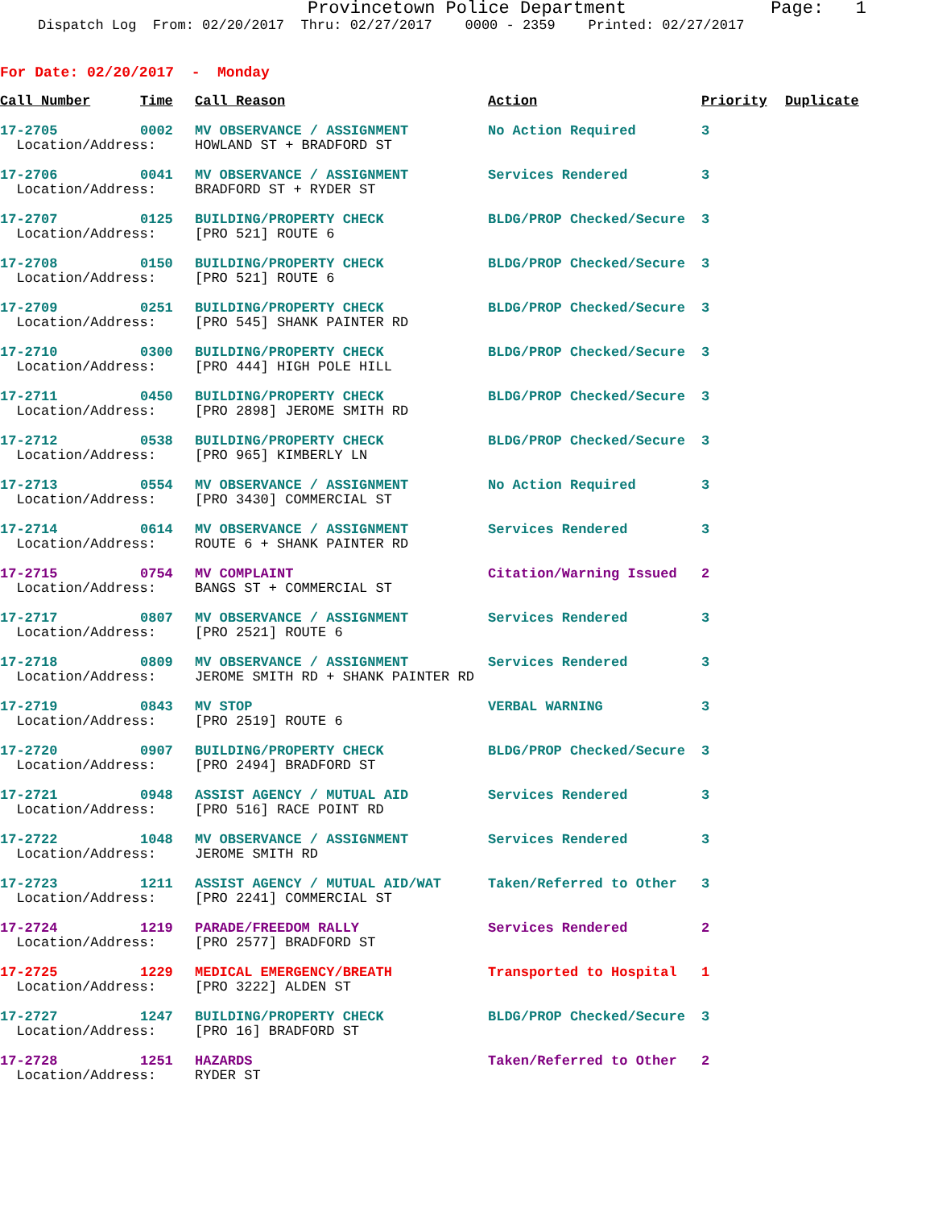Provincetown Police Department
Page: 1
Dispatch Log From: 02/20/2017 Thru: 02/27/2017 0000 - 2359 Printed: 02/27/2017
For Date: 02/20/2017 - Monday
| Call Number | Time | Call Reason | Action | Priority | Duplicate |
| --- | --- | --- | --- | --- | --- |
| 17-2705 | 0002 | MV OBSERVANCE / ASSIGNMENT | No Action Required | 3 | |
| Location/Address: | | HOWLAND ST + BRADFORD ST | | | |
| 17-2706 | 0041 | MV OBSERVANCE / ASSIGNMENT | Services Rendered | 3 | |
| Location/Address: | | BRADFORD ST + RYDER ST | | | |
| 17-2707 | 0125 | BUILDING/PROPERTY CHECK | BLDG/PROP Checked/Secure | 3 | |
| Location/Address: | | [PRO 521] ROUTE 6 | | | |
| 17-2708 | 0150 | BUILDING/PROPERTY CHECK | BLDG/PROP Checked/Secure | 3 | |
| Location/Address: | | [PRO 521] ROUTE 6 | | | |
| 17-2709 | 0251 | BUILDING/PROPERTY CHECK | BLDG/PROP Checked/Secure | 3 | |
| Location/Address: | | [PRO 545] SHANK PAINTER RD | | | |
| 17-2710 | 0300 | BUILDING/PROPERTY CHECK | BLDG/PROP Checked/Secure | 3 | |
| Location/Address: | | [PRO 444] HIGH POLE HILL | | | |
| 17-2711 | 0450 | BUILDING/PROPERTY CHECK | BLDG/PROP Checked/Secure | 3 | |
| Location/Address: | | [PRO 2898] JEROME SMITH RD | | | |
| 17-2712 | 0538 | BUILDING/PROPERTY CHECK | BLDG/PROP Checked/Secure | 3 | |
| Location/Address: | | [PRO 965] KIMBERLY LN | | | |
| 17-2713 | 0554 | MV OBSERVANCE / ASSIGNMENT | No Action Required | 3 | |
| Location/Address: | | [PRO 3430] COMMERCIAL ST | | | |
| 17-2714 | 0614 | MV OBSERVANCE / ASSIGNMENT | Services Rendered | 3 | |
| Location/Address: | | ROUTE 6 + SHANK PAINTER RD | | | |
| 17-2715 | 0754 | MV COMPLAINT | Citation/Warning Issued | 2 | |
| Location/Address: | | BANGS ST + COMMERCIAL ST | | | |
| 17-2717 | 0807 | MV OBSERVANCE / ASSIGNMENT | Services Rendered | 3 | |
| Location/Address: | | [PRO 2521] ROUTE 6 | | | |
| 17-2718 | 0809 | MV OBSERVANCE / ASSIGNMENT | Services Rendered | 3 | |
| Location/Address: | | JEROME SMITH RD + SHANK PAINTER RD | | | |
| 17-2719 | 0843 | MV STOP | VERBAL WARNING | 3 | |
| Location/Address: | | [PRO 2519] ROUTE 6 | | | |
| 17-2720 | 0907 | BUILDING/PROPERTY CHECK | BLDG/PROP Checked/Secure | 3 | |
| Location/Address: | | [PRO 2494] BRADFORD ST | | | |
| 17-2721 | 0948 | ASSIST AGENCY / MUTUAL AID | Services Rendered | 3 | |
| Location/Address: | | [PRO 516] RACE POINT RD | | | |
| 17-2722 | 1048 | MV OBSERVANCE / ASSIGNMENT | Services Rendered | 3 | |
| Location/Address: | | JEROME SMITH RD | | | |
| 17-2723 | 1211 | ASSIST AGENCY / MUTUAL AID/WAT | Taken/Referred to Other | 3 | |
| Location/Address: | | [PRO 2241] COMMERCIAL ST | | | |
| 17-2724 | 1219 | PARADE/FREEDOM RALLY | Services Rendered | 2 | |
| Location/Address: | | [PRO 2577] BRADFORD ST | | | |
| 17-2725 | 1229 | MEDICAL EMERGENCY/BREATH | Transported to Hospital | 1 | |
| Location/Address: | | [PRO 3222] ALDEN ST | | | |
| 17-2727 | 1247 | BUILDING/PROPERTY CHECK | BLDG/PROP Checked/Secure | 3 | |
| Location/Address: | | [PRO 16] BRADFORD ST | | | |
| 17-2728 | 1251 | HAZARDS | Taken/Referred to Other | 2 | |
| Location/Address: | | RYDER ST | | | |